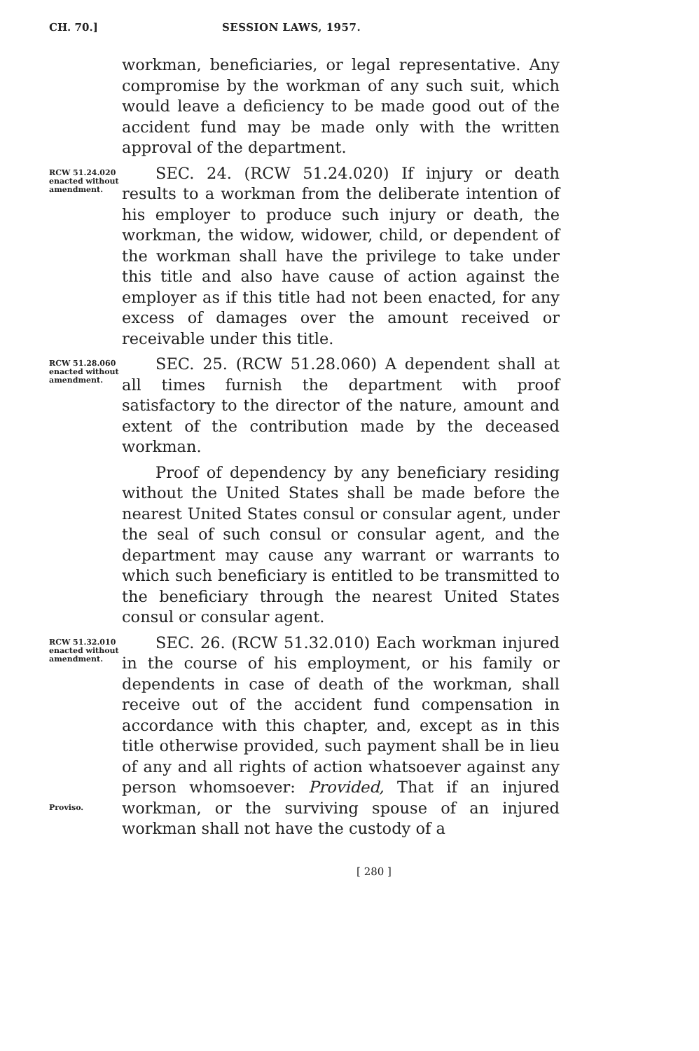CH. 70.] SESSION LAWS, 1957.
workman, beneficiaries, or legal representative. Any compromise by the workman of any such suit, which would leave a deficiency to be made good out of the accident fund may be made only with the written approval of the department.
RCW 51.24.020 enacted without amendment.
SEC. 24. (RCW 51.24.020) If injury or death results to a workman from the deliberate intention of his employer to produce such injury or death, the workman, the widow, widower, child, or dependent of the workman shall have the privilege to take under this title and also have cause of action against the employer as if this title had not been enacted, for any excess of damages over the amount received or receivable under this title.
RCW 51.28.060 enacted without amendment.
SEC. 25. (RCW 51.28.060) A dependent shall at all times furnish the department with proof satisfactory to the director of the nature, amount and extent of the contribution made by the deceased workman.
Proof of dependency by any beneficiary residing without the United States shall be made before the nearest United States consul or consular agent, under the seal of such consul or consular agent, and the department may cause any warrant or warrants to which such beneficiary is entitled to be transmitted to the beneficiary through the nearest United States consul or consular agent.
RCW 51.32.010 enacted without amendment.
Proviso.
SEC. 26. (RCW 51.32.010) Each workman injured in the course of his employment, or his family or dependents in case of death of the workman, shall receive out of the accident fund compensation in accordance with this chapter, and, except as in this title otherwise provided, such payment shall be in lieu of any and all rights of action whatsoever against any person whomsoever: Provided, That if an injured workman, or the surviving spouse of an injured workman shall not have the custody of a
[ 280 ]